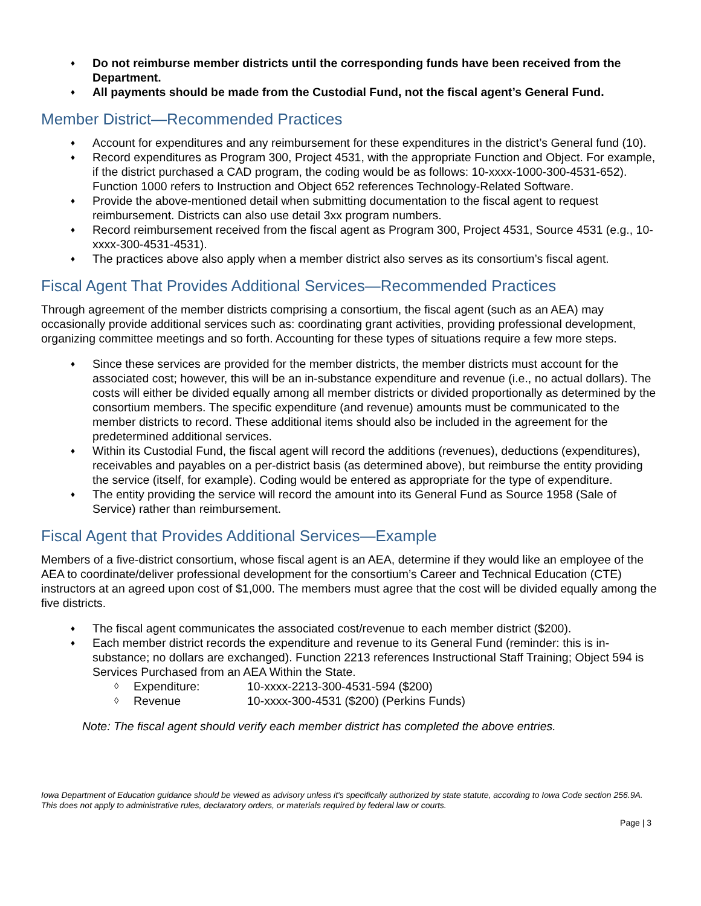♦ Do not reimburse member districts until the corresponding funds have been received from the Department.
♦ All payments should be made from the Custodial Fund, not the fiscal agent’s General Fund.
Member District—Recommended Practices
♦ Account for expenditures and any reimbursement for these expenditures in the district’s General fund (10).
♦ Record expenditures as Program 300, Project 4531, with the appropriate Function and Object. For example, if the district purchased a CAD program, the coding would be as follows: 10-xxxx-1000-300-4531-652). Function 1000 refers to Instruction and Object 652 references Technology-Related Software.
♦ Provide the above-mentioned detail when submitting documentation to the fiscal agent to request reimbursement. Districts can also use detail 3xx program numbers.
♦ Record reimbursement received from the fiscal agent as Program 300, Project 4531, Source 4531 (e.g., 10-xxxx-300-4531-4531).
♦ The practices above also apply when a member district also serves as its consortium’s fiscal agent.
Fiscal Agent That Provides Additional Services—Recommended Practices
Through agreement of the member districts comprising a consortium, the fiscal agent (such as an AEA) may occasionally provide additional services such as: coordinating grant activities, providing professional development, organizing committee meetings and so forth. Accounting for these types of situations require a few more steps.
♦ Since these services are provided for the member districts, the member districts must account for the associated cost; however, this will be an in-substance expenditure and revenue (i.e., no actual dollars). The costs will either be divided equally among all member districts or divided proportionally as determined by the consortium members. The specific expenditure (and revenue) amounts must be communicated to the member districts to record. These additional items should also be included in the agreement for the predetermined additional services.
♦ Within its Custodial Fund, the fiscal agent will record the additions (revenues), deductions (expenditures), receivables and payables on a per-district basis (as determined above), but reimburse the entity providing the service (itself, for example). Coding would be entered as appropriate for the type of expenditure.
♦ The entity providing the service will record the amount into its General Fund as Source 1958 (Sale of Service) rather than reimbursement.
Fiscal Agent that Provides Additional Services—Example
Members of a five-district consortium, whose fiscal agent is an AEA, determine if they would like an employee of the AEA to coordinate/deliver professional development for the consortium’s Career and Technical Education (CTE) instructors at an agreed upon cost of $1,000. The members must agree that the cost will be divided equally among the five districts.
♦ The fiscal agent communicates the associated cost/revenue to each member district ($200).
♦ Each member district records the expenditure and revenue to its General Fund (reminder: this is in-substance; no dollars are exchanged). Function 2213 references Instructional Staff Training; Object 594 is Services Purchased from an AEA Within the State.
◊ Expenditure: 10-xxxx-2213-300-4531-594 ($200)
◊ Revenue 10-xxxx-300-4531 ($200) (Perkins Funds)
Note: The fiscal agent should verify each member district has completed the above entries.
Iowa Department of Education guidance should be viewed as advisory unless it's specifically authorized by state statute, according to Iowa Code section 256.9A. This does not apply to administrative rules, declaratory orders, or materials required by federal law or courts.
Page | 3